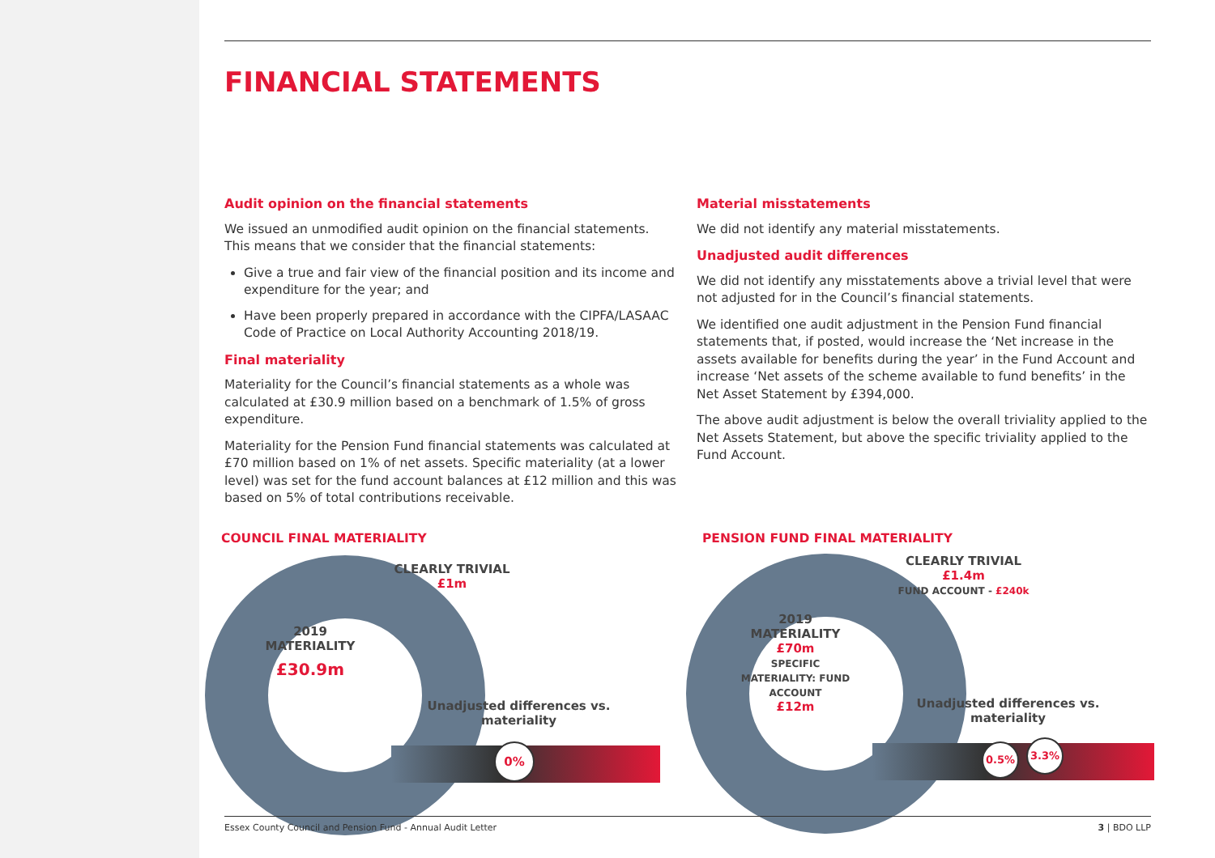FINANCIAL STATEMENTS
Audit opinion on the financial statements
We issued an unmodified audit opinion on the financial statements. This means that we consider that the financial statements:
Give a true and fair view of the financial position and its income and expenditure for the year; and
Have been properly prepared in accordance with the CIPFA/LASAAC Code of Practice on Local Authority Accounting 2018/19.
Final materiality
Materiality for the Council’s financial statements as a whole was calculated at £30.9 million based on a benchmark of 1.5% of gross expenditure.
Materiality for the Pension Fund financial statements was calculated at £70 million based on 1% of net assets. Specific materiality (at a lower level) was set for the fund account balances at £12 million and this was based on 5% of total contributions receivable.
Material misstatements
We did not identify any material misstatements.
Unadjusted audit differences
We did not identify any misstatements above a trivial level that were not adjusted for in the Council’s financial statements.
We identified one audit adjustment in the Pension Fund financial statements that, if posted, would increase the ‘Net increase in the assets available for benefits during the year’ in the Fund Account and increase ‘Net assets of the scheme available to fund benefits’ in the Net Asset Statement by £394,000.
The above audit adjustment is below the overall triviality applied to the Net Assets Statement, but above the specific triviality applied to the Fund Account.
COUNCIL FINAL MATERIALITY
2019
MATERIALITY
£30.9m
CLEARLY TRIVIAL
£1m
Unadjusted differences vs. materiality
0%
PENSION FUND FINAL MATERIALITY
2019
MATERIALITY
£70m
SPECIFIC MATERIALITY: FUND ACCOUNT
£12m
CLEARLY TRIVIAL
£1.4m
FUND ACCOUNT - £240k
Unadjusted differences vs. materiality
0.5% 3.3%
Essex County Council and Pension Fund - Annual Audit Letter 3 | BDO LLP